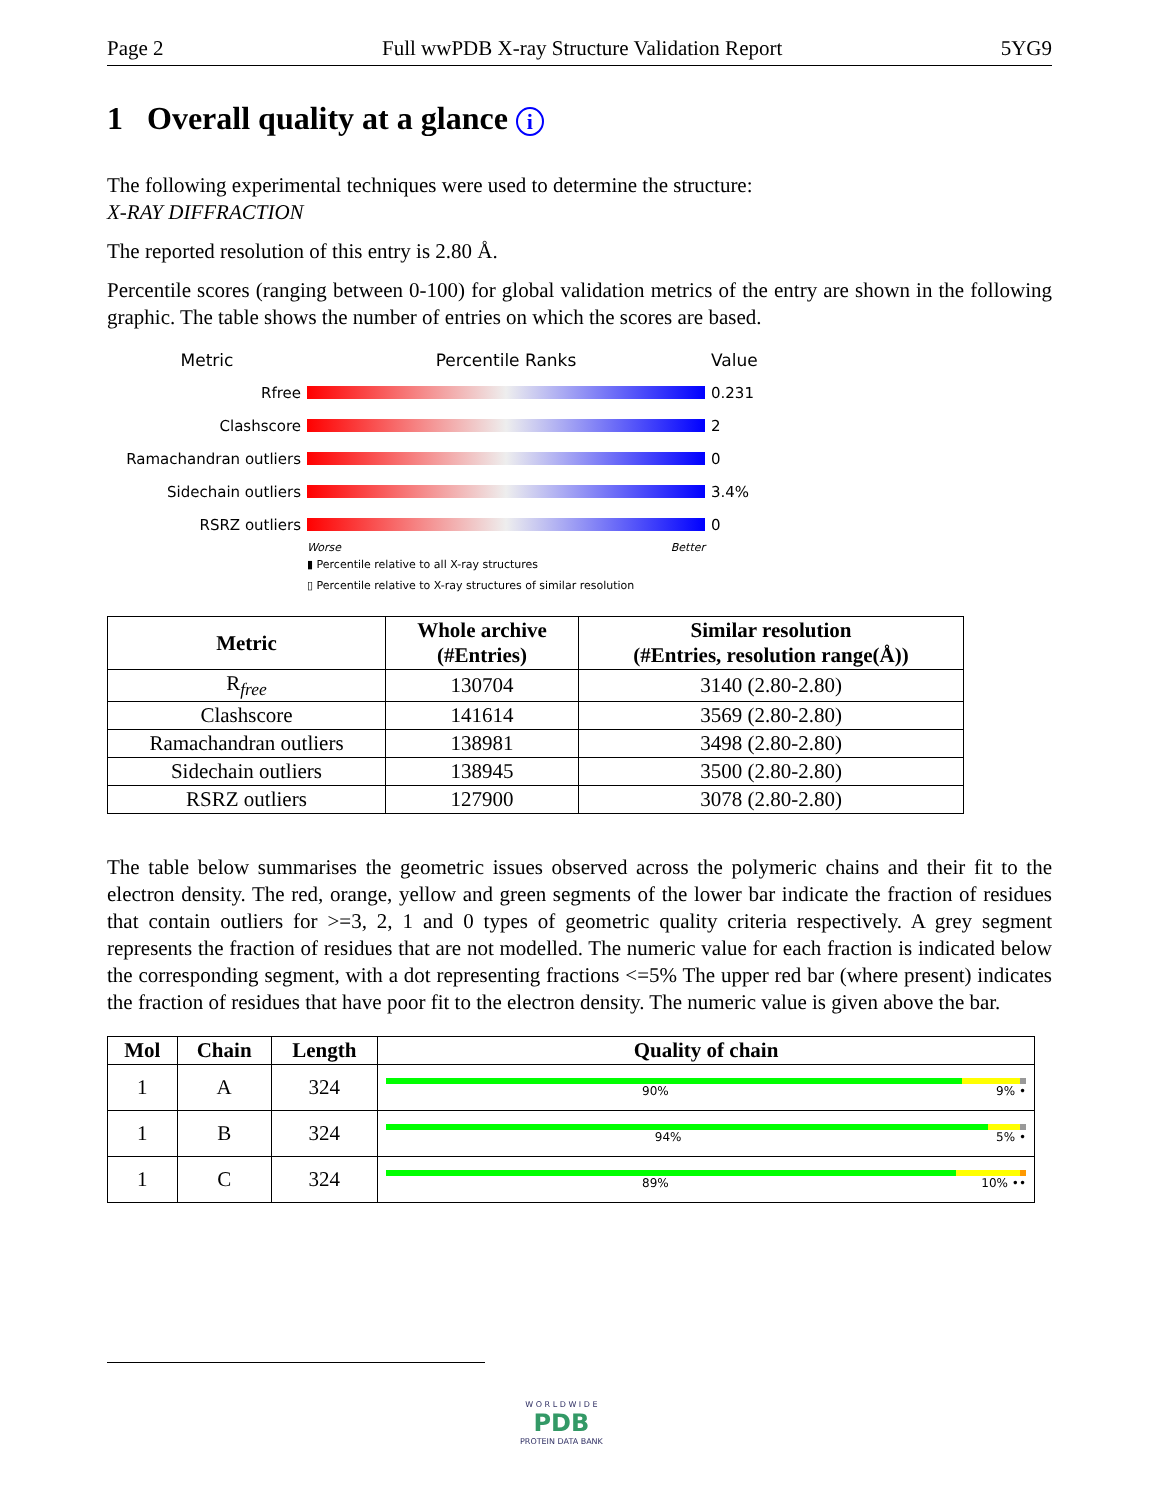Page 2 Full wwPDB X-ray Structure Validation Report 5YG9
1 Overall quality at a glance i
The following experimental techniques were used to determine the structure:
X-RAY DIFFRACTION
The reported resolution of this entry is 2.80 Å.
Percentile scores (ranging between 0-100) for global validation metrics of the entry are shown in the following graphic. The table shows the number of entries on which the scores are based.
Metric Percentile Ranks Value
Rfree 0.231
Clashscore 2
Ramachandran outliers 0
Sidechain outliers 3.4%
RSRZ outliers 0
Worse Better
▮ Percentile relative to all X-ray structures
▯ Percentile relative to X-ray structures of similar resolution
| Metric | Whole archive (#Entries) | Similar resolution (#Entries, resolution range(Å)) |
| --- | --- | --- |
| R<sub>free</sub> | 130704 | 3140 (2.80-2.80) |
| Clashscore | 141614 | 3569 (2.80-2.80) |
| Ramachandran outliers | 138981 | 3498 (2.80-2.80) |
| Sidechain outliers | 138945 | 3500 (2.80-2.80) |
| RSRZ outliers | 127900 | 3078 (2.80-2.80) |
The table below summarises the geometric issues observed across the polymeric chains and their fit to the electron density. The red, orange, yellow and green segments of the lower bar indicate the fraction of residues that contain outliers for >=3, 2, 1 and 0 types of geometric quality criteria respectively. A grey segment represents the fraction of residues that are not modelled. The numeric value for each fraction is indicated below the corresponding segment, with a dot representing fractions <=5% The upper red bar (where present) indicates the fraction of residues that have poor fit to the electron density. The numeric value is given above the bar.
| Mol | Chain | Length | Quality of chain |
| --- | --- | --- | --- |
| 1 | A | 324 | 90% 9% • |
| 1 | B | 324 | 94% 5% • |
| 1 | C | 324 | 89% 10% •• |
W O R L D W I D E
PDB
PROTEIN DATA BANK